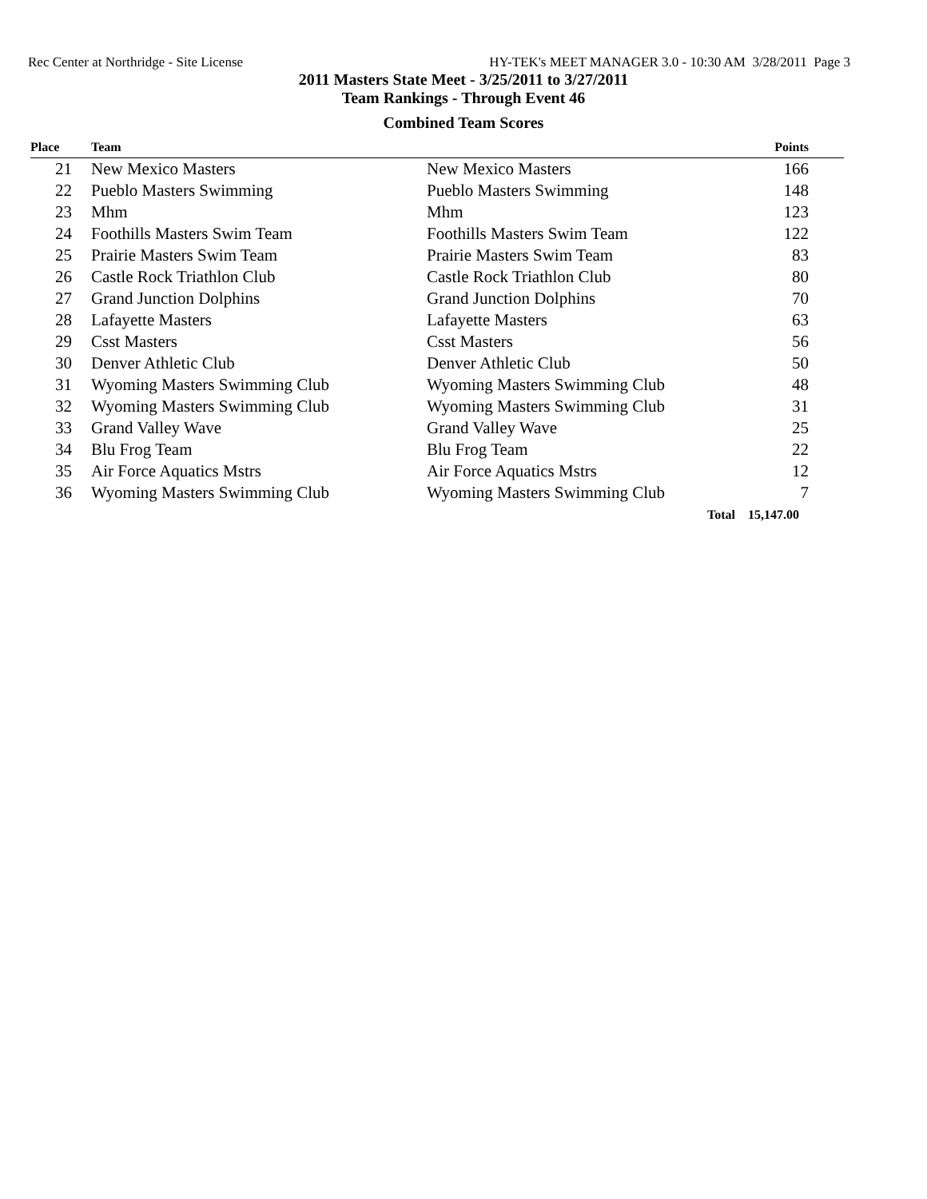Rec Center at Northridge - Site License HY-TEK's MEET MANAGER 3.0 - 10:30 AM 3/28/2011 Page 3
2011 Masters State Meet - 3/25/2011 to 3/27/2011
Team Rankings - Through Event 46
Combined Team Scores
| Place | Team | | Points |
| --- | --- | --- | --- |
| 21 | New Mexico Masters | New Mexico Masters | 166 |
| 22 | Pueblo Masters Swimming | Pueblo Masters Swimming | 148 |
| 23 | Mhm | Mhm | 123 |
| 24 | Foothills Masters Swim Team | Foothills Masters Swim Team | 122 |
| 25 | Prairie Masters Swim Team | Prairie Masters Swim Team | 83 |
| 26 | Castle Rock Triathlon Club | Castle Rock Triathlon Club | 80 |
| 27 | Grand Junction Dolphins | Grand Junction Dolphins | 70 |
| 28 | Lafayette Masters | Lafayette Masters | 63 |
| 29 | Csst Masters | Csst Masters | 56 |
| 30 | Denver Athletic Club | Denver Athletic Club | 50 |
| 31 | Wyoming Masters Swimming Club | Wyoming Masters Swimming Club | 48 |
| 32 | Wyoming Masters Swimming Club | Wyoming Masters Swimming Club | 31 |
| 33 | Grand Valley Wave | Grand Valley Wave | 25 |
| 34 | Blu Frog Team | Blu Frog Team | 22 |
| 35 | Air Force Aquatics Mstrs | Air Force Aquatics Mstrs | 12 |
| 36 | Wyoming Masters Swimming Club | Wyoming Masters Swimming Club | 7 |
| | | Total 15,147.00 | |